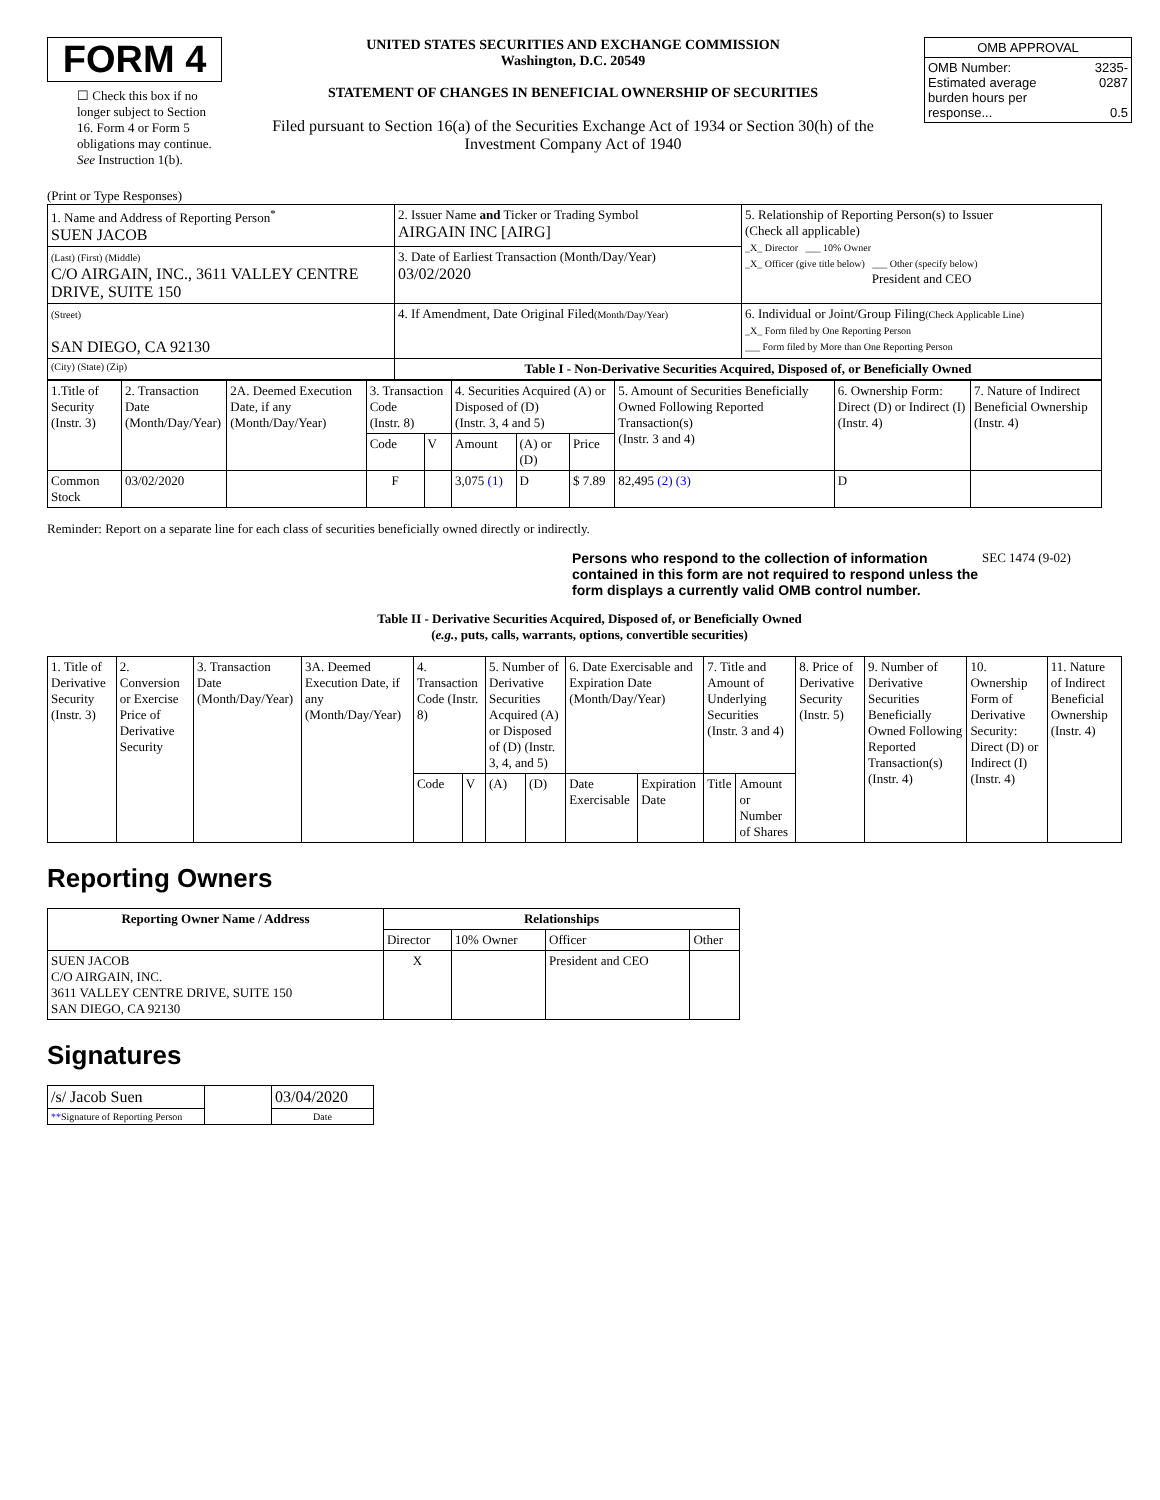FORM 4
☐ Check this box if no longer subject to Section 16. Form 4 or Form 5 obligations may continue. See Instruction 1(b).
UNITED STATES SECURITIES AND EXCHANGE COMMISSION
Washington, D.C. 20549
STATEMENT OF CHANGES IN BENEFICIAL OWNERSHIP OF SECURITIES
Filed pursuant to Section 16(a) of the Securities Exchange Act of 1934 or Section 30(h) of the Investment Company Act of 1940
| OMB APPROVAL | |
| OMB Number: Estimated average burden hours per response... | 3235-0287 0.5 |
(Print or Type Responses)
| 1. Name and Address of Reporting Person<sup>*</sup> SUEN JACOB | 2. Issuer Name and Ticker or Trading Symbol AIRGAIN INC [AIRG] | 5. Relationship of Reporting Person(s) to Issuer (Check all applicable) _X_ Director ___ 10% Owner _X_ Officer (give title below) ___ Other (specify below) President and CEO |
| (Last) (First) (Middle) C/O AIRGAIN, INC., 3611 VALLEY CENTRE DRIVE, SUITE 150 | 3. Date of Earliest Transaction (Month/Day/Year) 03/02/2020 | |
| (Street) SAN DIEGO, CA 92130 | 4. If Amendment, Date Original Filed (Month/Day/Year) | 6. Individual or Joint/Group Filing (Check Applicable Line) _X_ Form filed by One Reporting Person ___ Form filed by More than One Reporting Person |
| (City) (State) (Zip) | Table I - Non-Derivative Securities Acquired, Disposed of, or Beneficially Owned | |
| 1.Title of Security (Instr. 3) | 2. Transaction Date (Month/Day/Year) | 2A. Deemed Execution Date, if any (Month/Day/Year) | 3. Transaction Code (Instr. 8) | | 4. Securities Acquired (A) or Disposed of (D) (Instr. 3, 4 and 5) | | | 5. Amount of Securities Beneficially Owned Following Reported Transaction(s) (Instr. 3 and 4) | 6. Ownership Form: Direct (D) or Indirect (I) (Instr. 4) | 7. Nature of Indirect Beneficial Ownership (Instr. 4) |
| | | | Code | V | Amount | (A) or (D) | Price | | | |
| Common Stock | 03/02/2020 | | F | | 3,075 (1) | D | $ 7.89 | 82,495 (2) (3) | D | |
Reminder: Report on a separate line for each class of securities beneficially owned directly or indirectly.
Persons who respond to the collection of information contained in this form are not required to respond unless the form displays a currently valid OMB control number. SEC 1474 (9-02)
Table II - Derivative Securities Acquired, Disposed of, or Beneficially Owned
(e.g., puts, calls, warrants, options, convertible securities)
| 1. Title of Derivative Security (Instr. 3) | 2. Conversion or Exercise Price of Derivative Security | 3. Transaction Date (Month/Day/Year) | 3A. Deemed Execution Date, if any (Month/Day/Year) | 4. Transaction Code (Instr. 8) | | 5. Number of Derivative Securities Acquired (A) or Disposed of (D) (Instr. 3, 4, and 5) | | 6. Date Exercisable and Expiration Date (Month/Day/Year) | | 7. Title and Amount of Underlying Securities (Instr. 3 and 4) | | 8. Price of Derivative Security (Instr. 5) | 9. Number of Derivative Securities Beneficially Owned Following Reported Transaction(s) (Instr. 4) | 10. Ownership Form of Derivative Security: Direct (D) or Indirect (I) (Instr. 4) | 11. Nature of Indirect Beneficial Ownership (Instr. 4) |
| | | | | Code | V | (A) | (D) | Date Exercisable | Expiration Date | Title | Amount or Number of Shares | | | | |
Reporting Owners
| Reporting Owner Name / Address | Relationships | | | |
| --- | --- | --- | --- | --- |
| | Director | 10% Owner | Officer | Other |
| SUEN JACOB C/O AIRGAIN, INC. 3611 VALLEY CENTRE DRIVE, SUITE 150 SAN DIEGO, CA 92130 | X | | President and CEO | |
Signatures
| /s/ Jacob Suen | | 03/04/2020 |
| ** Signature of Reporting Person | | Date |